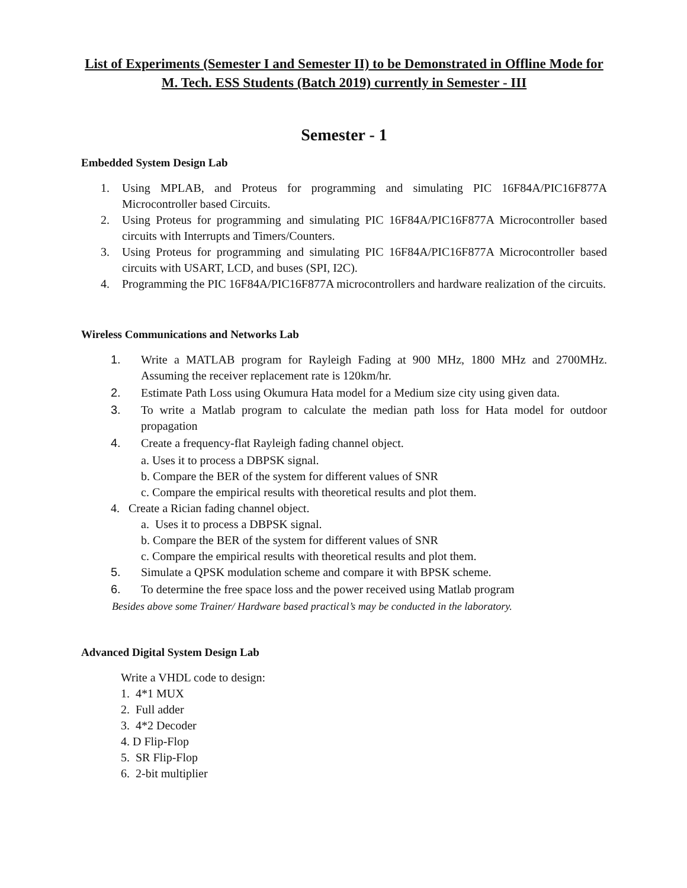List of Experiments (Semester I and Semester II) to be Demonstrated in Offline Mode for M. Tech. ESS Students (Batch 2019) currently in Semester - III
Semester - 1
Embedded System Design Lab
1. Using MPLAB, and Proteus for programming and simulating PIC 16F84A/PIC16F877A Microcontroller based Circuits.
2. Using Proteus for programming and simulating PIC 16F84A/PIC16F877A Microcontroller based circuits with Interrupts and Timers/Counters.
3. Using Proteus for programming and simulating PIC 16F84A/PIC16F877A Microcontroller based circuits with USART, LCD, and buses (SPI, I2C).
4. Programming the PIC 16F84A/PIC16F877A microcontrollers and hardware realization of the circuits.
Wireless Communications and Networks Lab
1. Write a MATLAB program for Rayleigh Fading at 900 MHz, 1800 MHz and 2700MHz. Assuming the receiver replacement rate is 120km/hr.
2. Estimate Path Loss using Okumura Hata model for a Medium size city using given data.
3. To write a Matlab program to calculate the median path loss for Hata model for outdoor propagation
4. Create a frequency-flat Rayleigh fading channel object.
a. Uses it to process a DBPSK signal.
b. Compare the BER of the system for different values of SNR
c. Compare the empirical results with theoretical results and plot them.
4. Create a Rician fading channel object.
a. Uses it to process a DBPSK signal.
b. Compare the BER of the system for different values of SNR
c. Compare the empirical results with theoretical results and plot them.
5. Simulate a QPSK modulation scheme and compare it with BPSK scheme.
6. To determine the free space loss and the power received using Matlab program
Besides above some Trainer/ Hardware based practical’s may be conducted in the laboratory.
Advanced Digital System Design Lab
Write a VHDL code to design:
1. 4*1 MUX
2. Full adder
3. 4*2 Decoder
4. D Flip-Flop
5. SR Flip-Flop
6. 2-bit multiplier